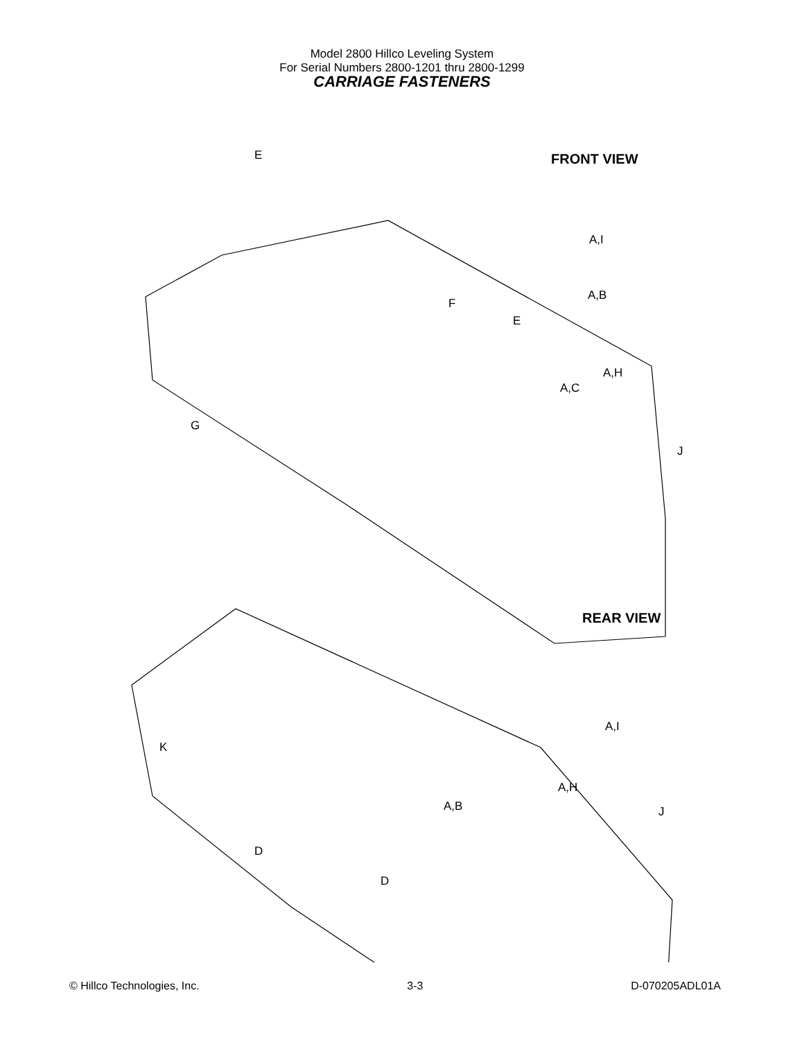Model 2800 Hillco Leveling System
For Serial Numbers 2800-1201 thru 2800-1299
CARRIAGE FASTENERS
FRONT VIEW
REAR VIEW
E
A,I
A,B
F
E
A,H
A,C
G
J
A,I
K
A,H
A,B J
D
D
© Hillco Technologies, Inc. 3-3 D-070205ADL01A